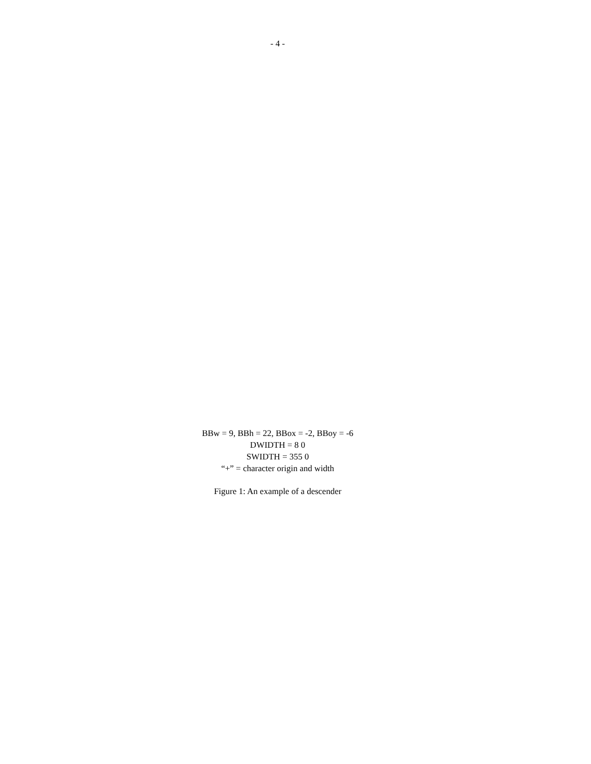- 4 -
BBw = 9, BBh = 22, BBox = -2, BBoy = -6
DWIDTH = 8 0
SWIDTH = 355 0
“+” = character origin and width
Figure 1: An example of a descender